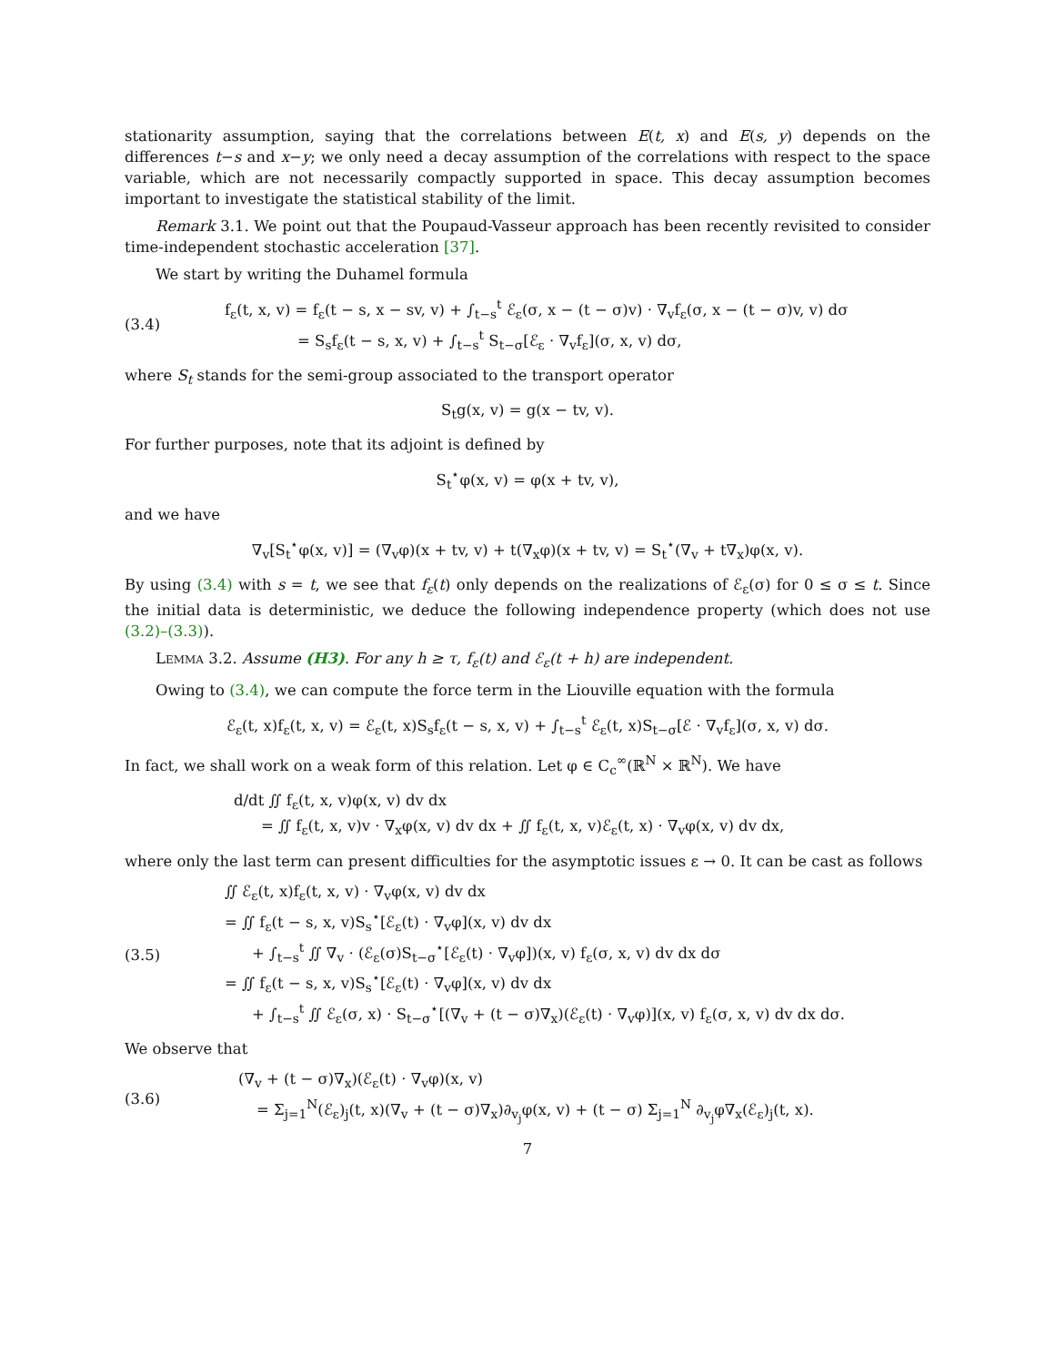stationarity assumption, saying that the correlations between E(t, x) and E(s, y) depends on the differences t−s and x−y; we only need a decay assumption of the correlations with respect to the space variable, which are not necessarily compactly supported in space. This decay assumption becomes important to investigate the statistical stability of the limit.
Remark 3.1. We point out that the Poupaud-Vasseur approach has been recently revisited to consider time-independent stochastic acceleration [37].
We start by writing the Duhamel formula
(3.4)
f<sub>ε</sub>(t, x, v) = f<sub>ε</sub>(t − s, x − sv, v) + ∫<sub>t−s</sub><sup>t</sup> ℰ<sub>ε</sub>(σ, x − (t − σ)v) · ∇<sub>v</sub>f<sub>ε</sub>(σ, x − (t − σ)v, v) dσ
= S<sub>s</sub>f<sub>ε</sub>(t − s, x, v) + ∫<sub>t−s</sub><sup>t</sup> S<sub>t−σ</sub>[ℰ<sub>ε</sub> · ∇<sub>v</sub>f<sub>ε</sub>](σ, x, v) dσ,
where S<sub>t</sub> stands for the semi-group associated to the transport operator
S<sub>t</sub>g(x, v) = g(x − tv, v).
For further purposes, note that its adjoint is defined by
S<sub>t</sub><sup>⋆</sup>φ(x, v) = φ(x + tv, v),
and we have
∇<sub>v</sub>[S<sub>t</sub><sup>⋆</sup>φ(x, v)] = (∇<sub>v</sub>φ)(x + tv, v) + t(∇<sub>x</sub>φ)(x + tv, v) = S<sub>t</sub><sup>⋆</sup>(∇<sub>v</sub> + t∇<sub>x</sub>)φ(x, v).
By using (3.4) with s = t, we see that f<sub>ε</sub>(t) only depends on the realizations of ℰ<sub>ε</sub>(σ) for 0 ≤ σ ≤ t. Since the initial data is deterministic, we deduce the following independence property (which does not use (3.2)–(3.3)).
Lemma 3.2. Assume (H3). For any h ≥ τ, f<sub>ε</sub>(t) and ℰ<sub>ε</sub>(t + h) are independent.
Owing to (3.4), we can compute the force term in the Liouville equation with the formula
ℰ<sub>ε</sub>(t, x)f<sub>ε</sub>(t, x, v) = ℰ<sub>ε</sub>(t, x)S<sub>s</sub>f<sub>ε</sub>(t − s, x, v) + ∫<sub>t−s</sub><sup>t</sup> ℰ<sub>ε</sub>(t, x)S<sub>t−σ</sub>[ℰ · ∇<sub>v</sub>f<sub>ε</sub>](σ, x, v) dσ.
In fact, we shall work on a weak form of this relation. Let φ ∈ C<sub>c</sub><sup>∞</sup>(ℝ<sup>N</sup> × ℝ<sup>N</sup>). We have
d/dt ∬ f<sub>ε</sub>(t, x, v)φ(x, v) dv dx
= ∬ f<sub>ε</sub>(t, x, v)v · ∇<sub>x</sub>φ(x, v) dv dx + ∬ f<sub>ε</sub>(t, x, v)ℰ<sub>ε</sub>(t, x) · ∇<sub>v</sub>φ(x, v) dv dx,
where only the last term can present difficulties for the asymptotic issues ε → 0. It can be cast as follows
(3.5)
∬ ℰ<sub>ε</sub>(t, x)f<sub>ε</sub>(t, x, v) · ∇<sub>v</sub>φ(x, v) dv dx
= ∬ f<sub>ε</sub>(t − s, x, v)S<sub>s</sub><sup>⋆</sup>[ℰ<sub>ε</sub>(t) · ∇<sub>v</sub>φ](x, v) dv dx
+ ∫<sub>t−s</sub><sup>t</sup> ∬ ∇<sub>v</sub> · (ℰ<sub>ε</sub>(σ)S<sub>t−σ</sub><sup>⋆</sup>[ℰ<sub>ε</sub>(t) · ∇<sub>v</sub>φ])(x, v) f<sub>ε</sub>(σ, x, v) dv dx dσ
= ∬ f<sub>ε</sub>(t − s, x, v)S<sub>s</sub><sup>⋆</sup>[ℰ<sub>ε</sub>(t) · ∇<sub>v</sub>φ](x, v) dv dx
+ ∫<sub>t−s</sub><sup>t</sup> ∬ ℰ<sub>ε</sub>(σ, x) · S<sub>t−σ</sub><sup>⋆</sup>[(∇<sub>v</sub> + (t − σ)∇<sub>x</sub>)(ℰ<sub>ε</sub>(t) · ∇<sub>v</sub>φ)](x, v) f<sub>ε</sub>(σ, x, v) dv dx dσ.
We observe that
(3.6)
(∇<sub>v</sub> + (t − σ)∇<sub>x</sub>)(ℰ<sub>ε</sub>(t) · ∇<sub>v</sub>φ)(x, v)
= Σ<sub>j=1</sub><sup>N</sup>(ℰ<sub>ε</sub>)<sub>j</sub>(t, x)(∇<sub>v</sub> + (t − σ)∇<sub>x</sub>)∂<sub>v<sub>j</sub></sub>φ(x, v) + (t − σ) Σ<sub>j=1</sub><sup>N</sup> ∂<sub>v<sub>j</sub></sub>φ∇<sub>x</sub>(ℰ<sub>ε</sub>)<sub>j</sub>(t, x).
7